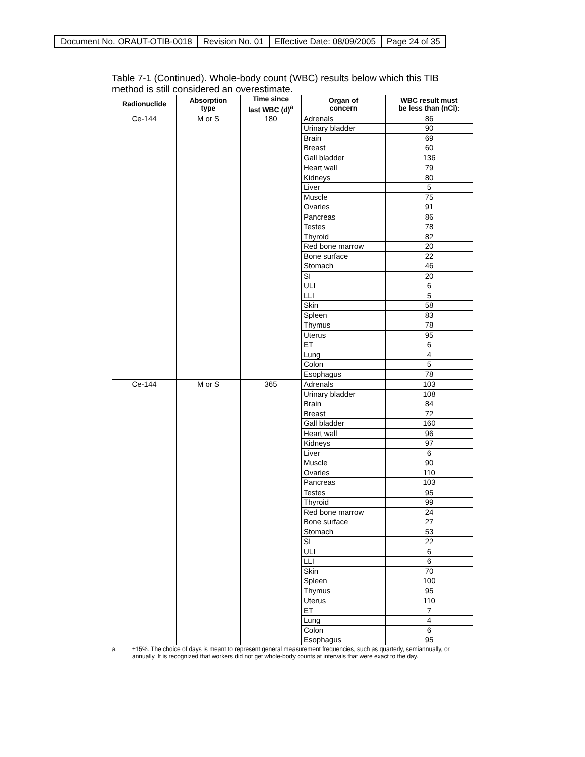| Document No. ORAUT-OTIB-0018 | Revision No. 01 | Effective Date: 08/09/2005 | Page 24 of 35 |
Table 7-1 (Continued). Whole-body count (WBC) results below which this TIB method is still considered an overestimate.
| Radionuclide | Absorption type | Time since last WBC (d)<sup>a</sup> | Organ of concern | WBC result must be less than (nCi): |
| --- | --- | --- | --- | --- |
| Ce-144 | M or S | 180 | Adrenals | 86 |
| | | | Urinary bladder | 90 |
| | | | Brain | 69 |
| | | | Breast | 60 |
| | | | Gall bladder | 136 |
| | | | Heart wall | 79 |
| | | | Kidneys | 80 |
| | | | Liver | 5 |
| | | | Muscle | 75 |
| | | | Ovaries | 91 |
| | | | Pancreas | 86 |
| | | | Testes | 78 |
| | | | Thyroid | 82 |
| | | | Red bone marrow | 20 |
| | | | Bone surface | 22 |
| | | | Stomach | 46 |
| | | | SI | 20 |
| | | | ULI | 6 |
| | | | LLI | 5 |
| | | | Skin | 58 |
| | | | Spleen | 83 |
| | | | Thymus | 78 |
| | | | Uterus | 95 |
| | | | ET | 6 |
| | | | Lung | 4 |
| | | | Colon | 5 |
| | | | Esophagus | 78 |
| Ce-144 | M or S | 365 | Adrenals | 103 |
| | | | Urinary bladder | 108 |
| | | | Brain | 84 |
| | | | Breast | 72 |
| | | | Gall bladder | 160 |
| | | | Heart wall | 96 |
| | | | Kidneys | 97 |
| | | | Liver | 6 |
| | | | Muscle | 90 |
| | | | Ovaries | 110 |
| | | | Pancreas | 103 |
| | | | Testes | 95 |
| | | | Thyroid | 99 |
| | | | Red bone marrow | 24 |
| | | | Bone surface | 27 |
| | | | Stomach | 53 |
| | | | SI | 22 |
| | | | ULI | 6 |
| | | | LLI | 6 |
| | | | Skin | 70 |
| | | | Spleen | 100 |
| | | | Thymus | 95 |
| | | | Uterus | 110 |
| | | | ET | 7 |
| | | | Lung | 4 |
| | | | Colon | 6 |
| | | | Esophagus | 95 |
a. ±15%. The choice of days is meant to represent general measurement frequencies, such as quarterly, semiannually, or annually. It is recognized that workers did not get whole-body counts at intervals that were exact to the day.